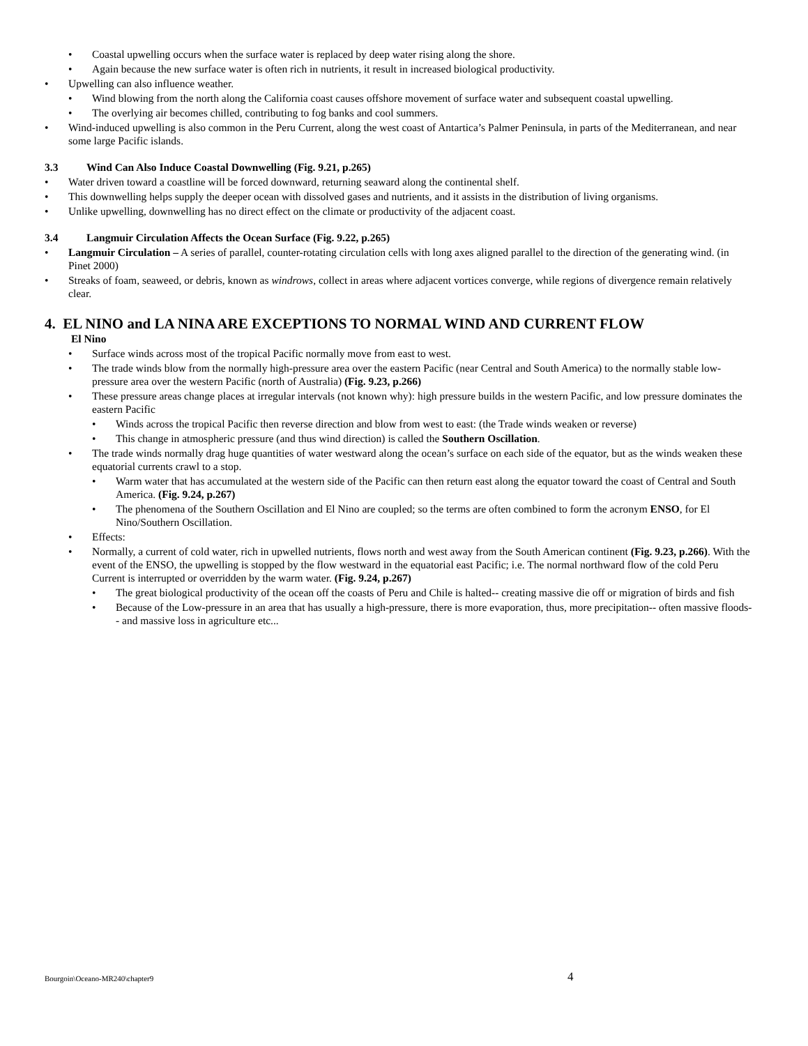• Coastal upwelling occurs when the surface water is replaced by deep water rising along the shore.
• Again because the new surface water is often rich in nutrients, it result in increased biological productivity.
• Upwelling can also influence weather.
• Wind blowing from the north along the California coast causes offshore movement of surface water and subsequent coastal upwelling.
• The overlying air becomes chilled, contributing to fog banks and cool summers.
• Wind-induced upwelling is also common in the Peru Current, along the west coast of Antartica’s Palmer Peninsula, in parts of the Mediterranean, and near some large Pacific islands.
3.3 Wind Can Also Induce Coastal Downwelling (Fig. 9.21, p.265)
• Water driven toward a coastline will be forced downward, returning seaward along the continental shelf.
• This downwelling helps supply the deeper ocean with dissolved gases and nutrients, and it assists in the distribution of living organisms.
• Unlike upwelling, downwelling has no direct effect on the climate or productivity of the adjacent coast.
3.4 Langmuir Circulation Affects the Ocean Surface (Fig. 9.22, p.265)
• Langmuir Circulation – A series of parallel, counter-rotating circulation cells with long axes aligned parallel to the direction of the generating wind. (in Pinet 2000)
• Streaks of foam, seaweed, or debris, known as windrows, collect in areas where adjacent vortices converge, while regions of divergence remain relatively clear.
4. EL NINO and LA NINA ARE EXCEPTIONS TO NORMAL WIND AND CURRENT FLOW
El Nino
• Surface winds across most of the tropical Pacific normally move from east to west.
• The trade winds blow from the normally high-pressure area over the eastern Pacific (near Central and South America) to the normally stable low-pressure area over the western Pacific (north of Australia) (Fig. 9.23, p.266)
• These pressure areas change places at irregular intervals (not known why): high pressure builds in the western Pacific, and low pressure dominates the eastern Pacific
• Winds across the tropical Pacific then reverse direction and blow from west to east: (the Trade winds weaken or reverse)
• This change in atmospheric pressure (and thus wind direction) is called the Southern Oscillation.
• The trade winds normally drag huge quantities of water westward along the ocean’s surface on each side of the equator, but as the winds weaken these equatorial currents crawl to a stop.
• Warm water that has accumulated at the western side of the Pacific can then return east along the equator toward the coast of Central and South America. (Fig. 9.24, p.267)
• The phenomena of the Southern Oscillation and El Nino are coupled; so the terms are often combined to form the acronym ENSO, for El Nino/Southern Oscillation.
• Effects:
• Normally, a current of cold water, rich in upwelled nutrients, flows north and west away from the South American continent (Fig. 9.23, p.266). With the event of the ENSO, the upwelling is stopped by the flow westward in the equatorial east Pacific; i.e. The normal northward flow of the cold Peru Current is interrupted or overridden by the warm water. (Fig. 9.24, p.267)
• The great biological productivity of the ocean off the coasts of Peru and Chile is halted-- creating massive die off or migration of birds and fish
• Because of the Low-pressure in an area that has usually a high-pressure, there is more evaporation, thus, more precipitation-- often massive floods-- and massive loss in agriculture etc...
Bourgoin\Oceano-MR240\chapter9 4